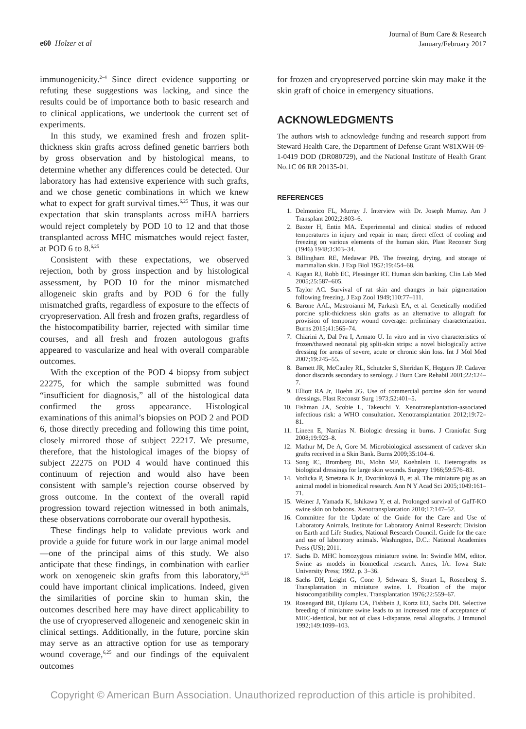e60 Holzer et al
Journal of Burn Care & Research
January/February 2017
immunogenicity.<sup>2–4</sup> Since direct evidence supporting or refuting these suggestions was lacking, and since the results could be of importance both to basic research and to clinical applications, we undertook the current set of experiments.
In this study, we examined fresh and frozen split-thickness skin grafts across defined genetic barriers both by gross observation and by histological means, to determine whether any differences could be detected. Our laboratory has had extensive experience with such grafts, and we chose genetic combinations in which we knew what to expect for graft survival times.<sup>6,25</sup> Thus, it was our expectation that skin transplants across miHA barriers would reject completely by POD 10 to 12 and that those transplanted across MHC mismatches would reject faster, at POD 6 to 8.<sup>6,25</sup>
Consistent with these expectations, we observed rejection, both by gross inspection and by histological assessment, by POD 10 for the minor mismatched allogeneic skin grafts and by POD 6 for the fully mismatched grafts, regardless of exposure to the effects of cryopreservation. All fresh and frozen grafts, regardless of the histocompatibility barrier, rejected with similar time courses, and all fresh and frozen autologous grafts appeared to vascularize and heal with overall comparable outcomes.
With the exception of the POD 4 biopsy from subject 22275, for which the sample submitted was found “insufficient for diagnosis,” all of the histological data confirmed the gross appearance. Histological examinations of this animal’s biopsies on POD 2 and POD 6, those directly preceding and following this time point, closely mirrored those of subject 22217. We presume, therefore, that the histological images of the biopsy of subject 22275 on POD 4 would have continued this continuum of rejection and would also have been consistent with sample’s rejection course observed by gross outcome. In the context of the overall rapid progression toward rejection witnessed in both animals, these observations corroborate our overall hypothesis.
These findings help to validate previous work and provide a guide for future work in our large animal model—one of the principal aims of this study. We also anticipate that these findings, in combination with earlier work on xenogeneic skin grafts from this laboratory,<sup>6,25</sup> could have important clinical implications. Indeed, given the similarities of porcine skin to human skin, the outcomes described here may have direct applicability to the use of cryopreserved allogeneic and xenogeneic skin in clinical settings. Additionally, in the future, porcine skin may serve as an attractive option for use as temporary wound coverage,<sup>6,25</sup> and our findings of the equivalent outcomes
for frozen and cryopreserved porcine skin may make it the skin graft of choice in emergency situations.
ACKNOWLEDGMENTS
The authors wish to acknowledge funding and research support from Steward Health Care, the Department of Defense Grant W81XWH-09-1-0419 DOD (DR080729), and the National Institute of Health Grant No.1C 06 RR 20135-01.
REFERENCES
1. Delmonico FL, Murray J. Interview with Dr. Joseph Murray. Am J Transplant 2002;2:803–6.
2. Baxter H, Entin MA. Experimental and clinical studies of reduced temperatures in injury and repair in man; direct effect of cooling and freezing on various elements of the human skin. Plast Reconstr Surg (1946) 1948;3:303–34.
3. Billingham RE, Medawar PB. The freezing, drying, and storage of mammalian skin. J Exp Biol 1952;19:454–68.
4. Kagan RJ, Robb EC, Plessinger RT. Human skin banking. Clin Lab Med 2005;25:587–605.
5. Taylor AC. Survival of rat skin and changes in hair pigmentation following freezing. J Exp Zool 1949;110:77–111.
6. Barone AAL, Mastroianni M, Farkash EA, et al. Genetically modified porcine split-thickness skin grafts as an alternative to allograft for provision of temporary wound coverage: preliminary characterization. Burns 2015;41:565–74.
7. Chiarini A, Dal Pra I, Armato U. In vitro and in vivo characteristics of frozen/thawed neonatal pig split-skin strips: a novel biologically active dressing for areas of severe, acute or chronic skin loss. Int J Mol Med 2007;19:245–55.
8. Barnett JR, McCauley RL, Schutzler S, Sheridan K, Heggers JP. Cadaver donor discards secondary to serology. J Burn Care Rehabil 2001;22:124–7.
9. Elliott RA Jr, Hoehn JG. Use of commercial porcine skin for wound dressings. Plast Reconstr Surg 1973;52:401–5.
10. Fishman JA, Scobie L, Takeuchi Y. Xenotransplantation-associated infectious risk: a WHO consultation. Xenotransplantation 2012;19:72–81.
11. Lineen E, Namias N. Biologic dressing in burns. J Craniofac Surg 2008;19:923–8.
12. Mathur M, De A, Gore M. Microbiological assessment of cadaver skin grafts received in a Skin Bank. Burns 2009;35:104–6.
13. Song IC, Bromberg BE, Mohn MP, Koehnlein E. Heterografts as biological dressings for large skin wounds. Surgery 1966;59:576–83.
14. Vodicka P, Smetana K Jr, Dvoránková B, et al. The miniature pig as an animal model in biomedical research. Ann N Y Acad Sci 2005;1049:161–71.
15. Weiner J, Yamada K, Ishikawa Y, et al. Prolonged survival of GalT-KO swine skin on baboons. Xenotransplantation 2010;17:147–52.
16. Committee for the Update of the Guide for the Care and Use of Laboratory Animals, Institute for Laboratory Animal Research; Division on Earth and Life Studies, National Research Council. Guide for the care and use of laboratory animals. Washington, D.C.: National Academies Press (US); 2011.
17. Sachs D. MHC homozygous miniature swine. In: Swindle MM, editor. Swine as models in biomedical research. Ames, IA: Iowa State University Press; 1992. p. 3–36.
18. Sachs DH, Leight G, Cone J, Schwarz S, Stuart L, Rosenberg S. Transplantation in miniature swine. I. Fixation of the major histocompatibility complex. Transplantation 1976;22:559–67.
19. Rosengard BR, Ojikutu CA, Fishbein J, Kortz EO, Sachs DH. Selective breeding of miniature swine leads to an increased rate of acceptance of MHC-identical, but not of class I-disparate, renal allografts. J Immunol 1992;149:1099–103.
Copyright © American Burn Association. Unauthorized reproduction of this article is prohibited.